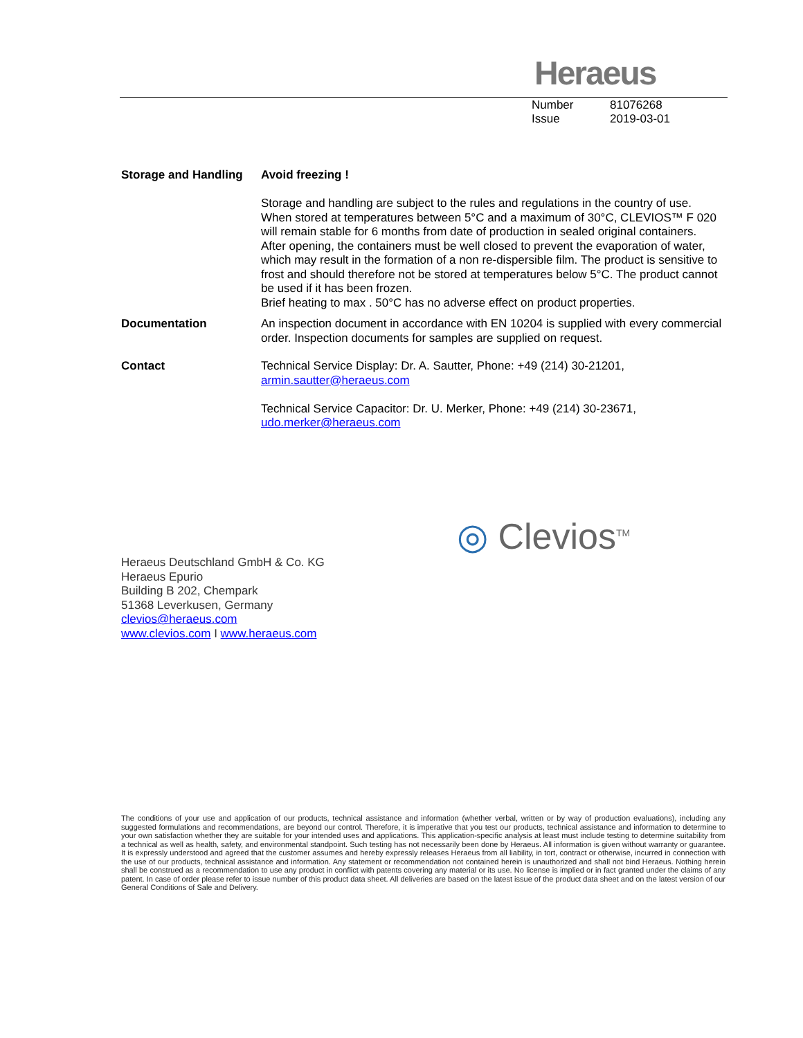Heraeus
Number 81076268
Issue 2019-03-01
Storage and Handling
Avoid freezing !
Storage and handling are subject to the rules and regulations in the country of use. When stored at temperatures between 5°C and a maximum of 30°C, CLEVIOS™ F 020 will remain stable for 6 months from date of production in sealed original containers. After opening, the containers must be well closed to prevent the evaporation of water, which may result in the formation of a non re-dispersible film. The product is sensitive to frost and should therefore not be stored at temperatures below 5°C. The product cannot be used if it has been frozen.
Brief heating to max . 50°C has no adverse effect on product properties.
Documentation An inspection document in accordance with EN 10204 is supplied with every commercial order. Inspection documents for samples are supplied on request.
Contact Technical Service Display: Dr. A. Sautter, Phone: +49 (214) 30-21201,
armin.sautter@heraeus.com
Technical Service Capacitor: Dr. U. Merker, Phone: +49 (214) 30-23671,
udo.merker@heraeus.com
◎ Clevios<sup>TM</sup>
Heraeus Deutschland GmbH & Co. KG
Heraeus Epurio
Building B 202, Chempark
51368 Leverkusen, Germany
clevios@heraeus.com
www.clevios.com I www.heraeus.com
The conditions of your use and application of our products, technical assistance and information (whether verbal, written or by way of production evaluations), including any suggested formulations and recommendations, are beyond our control. Therefore, it is imperative that you test our products, technical assistance and information to determine to your own satisfaction whether they are suitable for your intended uses and applications. This application-specific analysis at least must include testing to determine suitability from a technical as well as health, safety, and environmental standpoint. Such testing has not necessarily been done by Heraeus. All information is given without warranty or guarantee. It is expressly understood and agreed that the customer assumes and hereby expressly releases Heraeus from all liability, in tort, contract or otherwise, incurred in connection with the use of our products, technical assistance and information. Any statement or recommendation not contained herein is unauthorized and shall not bind Heraeus. Nothing herein shall be construed as a recommendation to use any product in conflict with patents covering any material or its use. No license is implied or in fact granted under the claims of any patent. In case of order please refer to issue number of this product data sheet. All deliveries are based on the latest issue of the product data sheet and on the latest version of our General Conditions of Sale and Delivery.